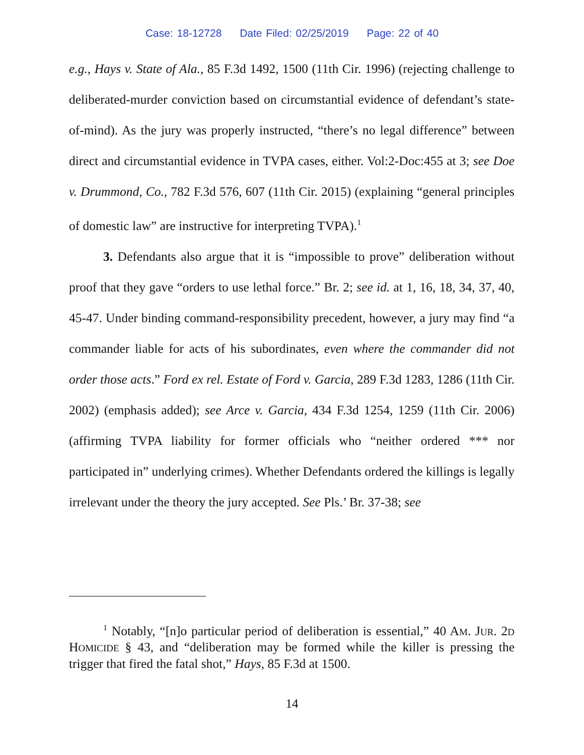Case: 18-12728 Date Filed: 02/25/2019 Page: 22 of 40
e.g., Hays v. State of Ala., 85 F.3d 1492, 1500 (11th Cir. 1996) (rejecting challenge to deliberated-murder conviction based on circumstantial evidence of defendant’s state-of-mind). As the jury was properly instructed, “there’s no legal difference” between direct and circumstantial evidence in TVPA cases, either. Vol:2-Doc:455 at 3; see Doe v. Drummond, Co., 782 F.3d 576, 607 (11th Cir. 2015) (explaining “general principles of domestic law” are instructive for interpreting TVPA).<sup>1</sup>
3. Defendants also argue that it is “impossible to prove” deliberation without proof that they gave “orders to use lethal force.” Br. 2; see id. at 1, 16, 18, 34, 37, 40, 45-47. Under binding command-responsibility precedent, however, a jury may find “a commander liable for acts of his subordinates, even where the commander did not order those acts.” Ford ex rel. Estate of Ford v. Garcia, 289 F.3d 1283, 1286 (11th Cir. 2002) (emphasis added); see Arce v. Garcia, 434 F.3d 1254, 1259 (11th Cir. 2006) (affirming TVPA liability for former officials who “neither ordered *** nor participated in” underlying crimes). Whether Defendants ordered the killings is legally irrelevant under the theory the jury accepted. See Pls.’ Br. 37-38; see
<sup>1</sup> Notably, “[n]o particular period of deliberation is essential,” 40 AM. JUR. 2D HOMICIDE § 43, and “deliberation may be formed while the killer is pressing the trigger that fired the fatal shot,” Hays, 85 F.3d at 1500.
14